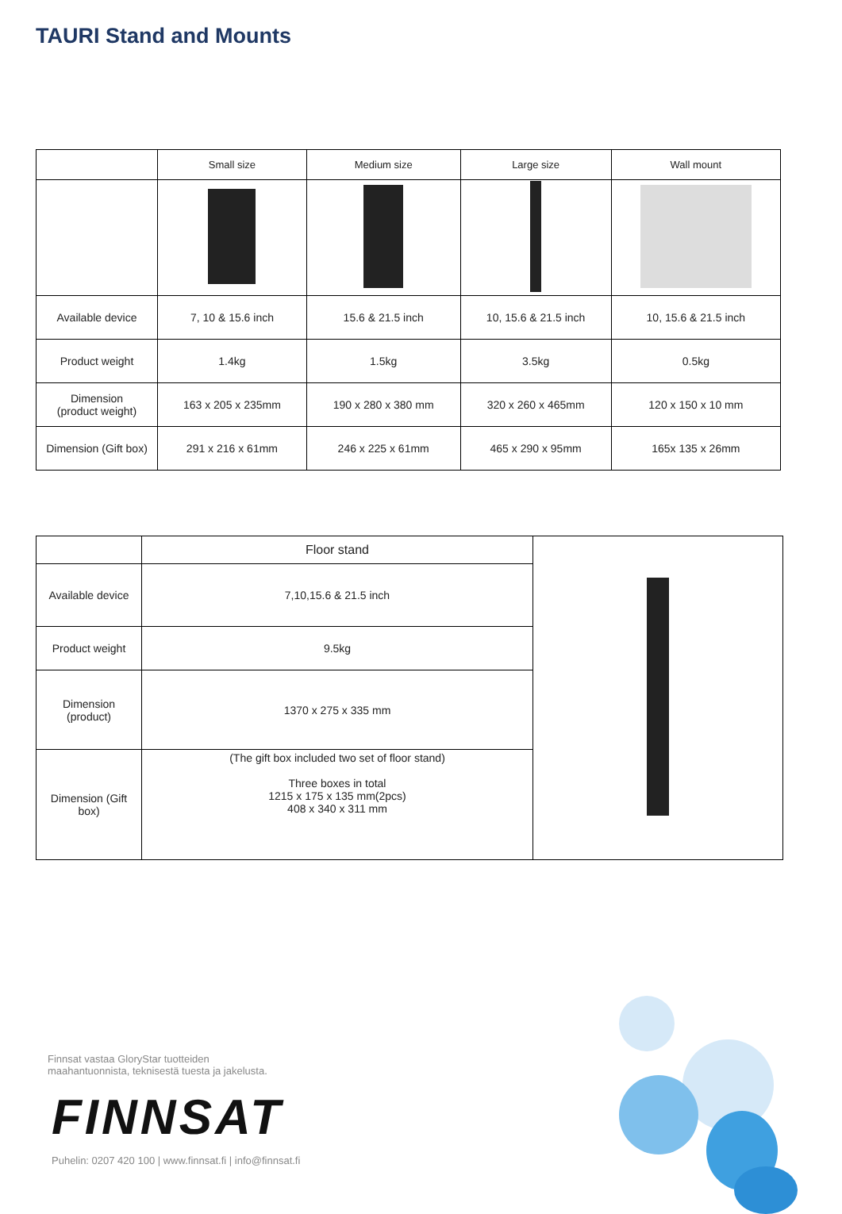TAURI Stand and Mounts
| | Small size | Medium size | Large size | Wall mount |
| --- | --- | --- | --- | --- |
| Available device | 7, 10 & 15.6 inch | 15.6 & 21.5 inch | 10, 15.6 & 21.5 inch | 10, 15.6 & 21.5 inch |
| Product weight | 1.4kg | 1.5kg | 3.5kg | 0.5kg |
| Dimension (product weight) | 163 x 205 x 235mm | 190 x 280 x 380 mm | 320 x 260 x 465mm | 120 x 150 x 10 mm |
| Dimension (Gift box) | 291 x 216 x 61mm | 246 x 225 x 61mm | 465 x 290 x 95mm | 165x 135 x 26mm |
| | Floor stand | |
| Available device | 7,10,15.6 & 21.5 inch | |
| Product weight | 9.5kg | |
| Dimension (product) | 1370 x 275 x 335 mm | |
| Dimension (Gift box) | (The gift box included two set of floor stand) Three boxes in total 1215 x 175 x 135 mm(2pcs) 408 x 340 x 311 mm | |
Finnsat vastaa GloryStar tuotteiden
maahantuonnista, teknisestä tuesta ja jakelusta.
FINNSAT
Puhelin: 0207 420 100 | www.finnsat.fi | info@finnsat.fi